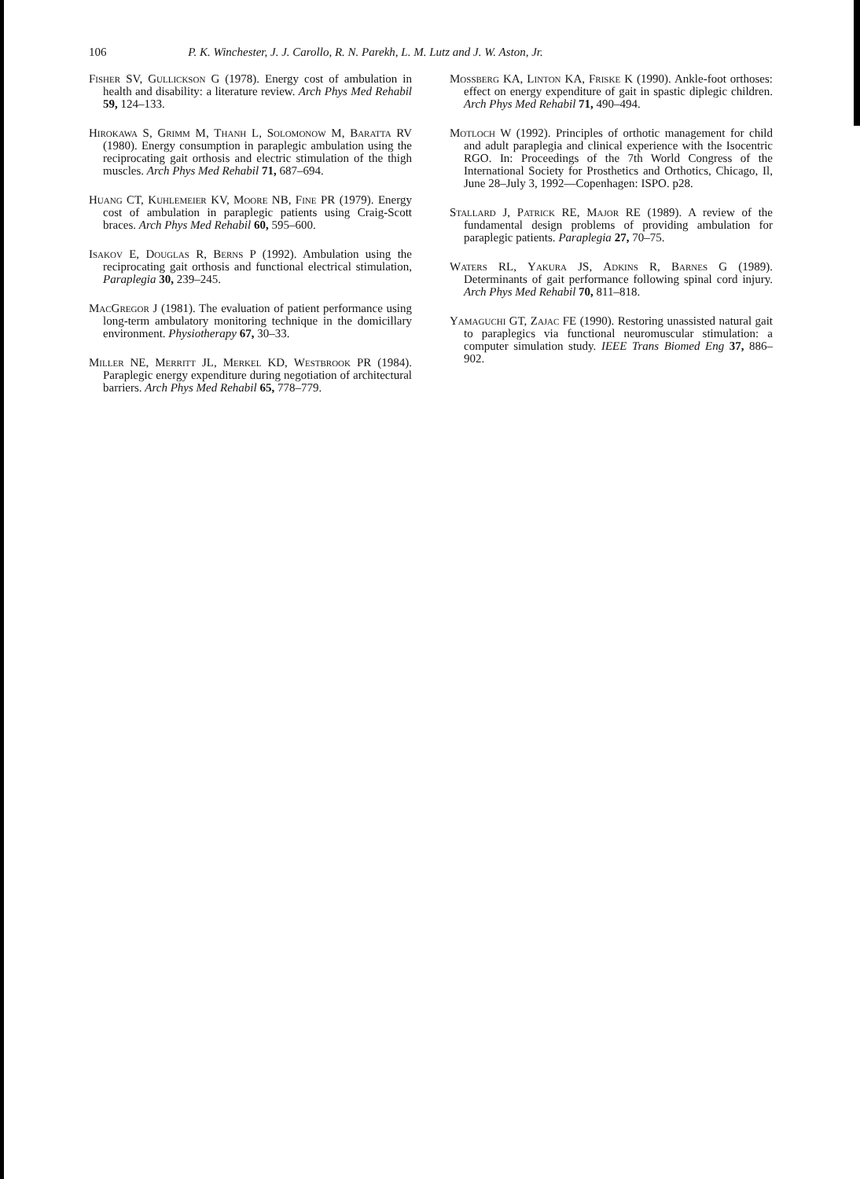106 P. K. Winchester, J. J. Carollo, R. N. Parekh, L. M. Lutz and J. W. Aston, Jr.
Fisher SV, Gullickson G (1978). Energy cost of ambulation in health and disability: a literature review. Arch Phys Med Rehabil 59, 124–133.
Hirokawa S, Grimm M, Thanh L, Solomonow M, Baratta RV (1980). Energy consumption in paraplegic ambulation using the reciprocating gait orthosis and electric stimulation of the thigh muscles. Arch Phys Med Rehabil 71, 687–694.
Huang CT, Kuhlemeier KV, Moore NB, Fine PR (1979). Energy cost of ambulation in paraplegic patients using Craig-Scott braces. Arch Phys Med Rehabil 60, 595–600.
Isakov E, Douglas R, Berns P (1992). Ambulation using the reciprocating gait orthosis and functional electrical stimulation, Paraplegia 30, 239–245.
MacGregor J (1981). The evaluation of patient performance using long-term ambulatory monitoring technique in the domicillary environment. Physiotherapy 67, 30–33.
Miller NE, Merritt JL, Merkel KD, Westbrook PR (1984). Paraplegic energy expenditure during negotiation of architectural barriers. Arch Phys Med Rehabil 65, 778–779.
Mossberg KA, Linton KA, Friske K (1990). Ankle-foot orthoses: effect on energy expenditure of gait in spastic diplegic children. Arch Phys Med Rehabil 71, 490–494.
Motloch W (1992). Principles of orthotic management for child and adult paraplegia and clinical experience with the Isocentric RGO. In: Proceedings of the 7th World Congress of the International Society for Prosthetics and Orthotics, Chicago, Il, June 28–July 3, 1992—Copenhagen: ISPO. p28.
Stallard J, Patrick RE, Major RE (1989). A review of the fundamental design problems of providing ambulation for paraplegic patients. Paraplegia 27, 70–75.
Waters RL, Yakura JS, Adkins R, Barnes G (1989). Determinants of gait performance following spinal cord injury. Arch Phys Med Rehabil 70, 811–818.
Yamaguchi GT, Zajac FE (1990). Restoring unassisted natural gait to paraplegics via functional neuromuscular stimulation: a computer simulation study. IEEE Trans Biomed Eng 37, 886–902.